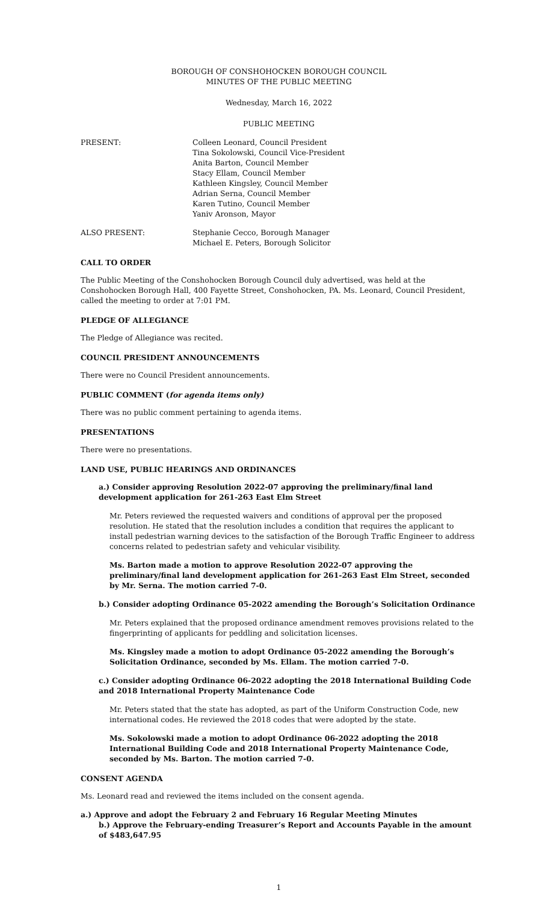BOROUGH OF CONSHOHOCKEN BOROUGH COUNCIL
MINUTES OF THE PUBLIC MEETING
Wednesday, March 16, 2022
PUBLIC MEETING
PRESENT: Colleen Leonard, Council President
Tina Sokolowski, Council Vice-President
Anita Barton, Council Member
Stacy Ellam, Council Member
Kathleen Kingsley, Council Member
Adrian Serna, Council Member
Karen Tutino, Council Member
Yaniv Aronson, Mayor
ALSO PRESENT: Stephanie Cecco, Borough Manager
Michael E. Peters, Borough Solicitor
CALL TO ORDER
The Public Meeting of the Conshohocken Borough Council duly advertised, was held at the Conshohocken Borough Hall, 400 Fayette Street, Conshohocken, PA. Ms. Leonard, Council President, called the meeting to order at 7:01 PM.
PLEDGE OF ALLEGIANCE
The Pledge of Allegiance was recited.
COUNCIL PRESIDENT ANNOUNCEMENTS
There were no Council President announcements.
PUBLIC COMMENT (for agenda items only)
There was no public comment pertaining to agenda items.
PRESENTATIONS
There were no presentations.
LAND USE, PUBLIC HEARINGS AND ORDINANCES
a.) Consider approving Resolution 2022-07 approving the preliminary/final land development application for 261-263 East Elm Street
Mr. Peters reviewed the requested waivers and conditions of approval per the proposed resolution. He stated that the resolution includes a condition that requires the applicant to install pedestrian warning devices to the satisfaction of the Borough Traffic Engineer to address concerns related to pedestrian safety and vehicular visibility.
Ms. Barton made a motion to approve Resolution 2022-07 approving the preliminary/final land development application for 261-263 East Elm Street, seconded by Mr. Serna. The motion carried 7-0.
b.) Consider adopting Ordinance 05-2022 amending the Borough’s Solicitation Ordinance
Mr. Peters explained that the proposed ordinance amendment removes provisions related to the fingerprinting of applicants for peddling and solicitation licenses.
Ms. Kingsley made a motion to adopt Ordinance 05-2022 amending the Borough’s Solicitation Ordinance, seconded by Ms. Ellam. The motion carried 7-0.
c.) Consider adopting Ordinance 06-2022 adopting the 2018 International Building Code and 2018 International Property Maintenance Code
Mr. Peters stated that the state has adopted, as part of the Uniform Construction Code, new international codes. He reviewed the 2018 codes that were adopted by the state.
Ms. Sokolowski made a motion to adopt Ordinance 06-2022 adopting the 2018 International Building Code and 2018 International Property Maintenance Code, seconded by Ms. Barton. The motion carried 7-0.
CONSENT AGENDA
Ms. Leonard read and reviewed the items included on the consent agenda.
a.) Approve and adopt the February 2 and February 16 Regular Meeting Minutes
b.) Approve the February-ending Treasurer’s Report and Accounts Payable in the amount of $483,647.95
1